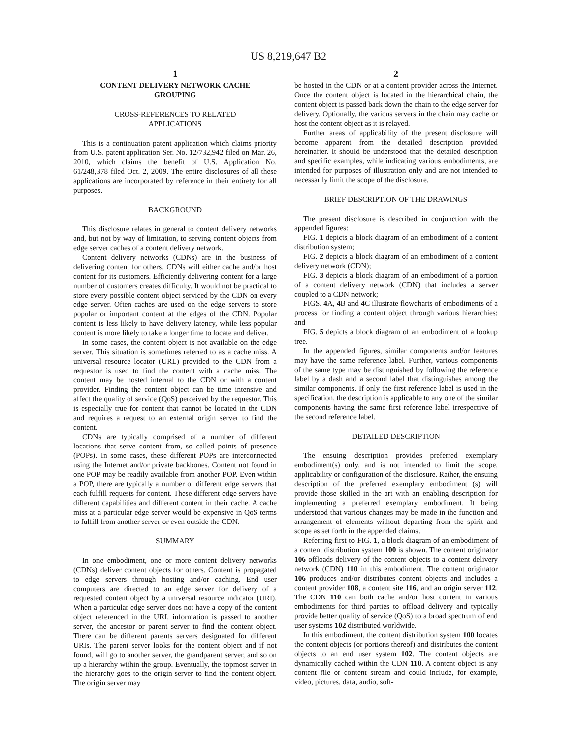US 8,219,647 B2
1
CONTENT DELIVERY NETWORK CACHE
GROUPING
CROSS-REFERENCES TO RELATED
APPLICATIONS
This is a continuation patent application which claims priority from U.S. patent application Ser. No. 12/732,942 filed on Mar. 26, 2010, which claims the benefit of U.S. Application No. 61/248,378 filed Oct. 2, 2009. The entire disclosures of all these applications are incorporated by reference in their entirety for all purposes.
BACKGROUND
This disclosure relates in general to content delivery networks and, but not by way of limitation, to serving content objects from edge server caches of a content delivery network.
Content delivery networks (CDNs) are in the business of delivering content for others. CDNs will either cache and/or host content for its customers. Efficiently delivering content for a large number of customers creates difficulty. It would not be practical to store every possible content object serviced by the CDN on every edge server. Often caches are used on the edge servers to store popular or important content at the edges of the CDN. Popular content is less likely to have delivery latency, while less popular content is more likely to take a longer time to locate and deliver.
In some cases, the content object is not available on the edge server. This situation is sometimes referred to as a cache miss. A universal resource locator (URL) provided to the CDN from a requestor is used to find the content with a cache miss. The content may be hosted internal to the CDN or with a content provider. Finding the content object can be time intensive and affect the quality of service (QoS) perceived by the requestor. This is especially true for content that cannot be located in the CDN and requires a request to an external origin server to find the content.
CDNs are typically comprised of a number of different locations that serve content from, so called points of presence (POPs). In some cases, these different POPs are interconnected using the Internet and/or private backbones. Content not found in one POP may be readily available from another POP. Even within a POP, there are typically a number of different edge servers that each fulfill requests for content. These different edge servers have different capabilities and different content in their cache. A cache miss at a particular edge server would be expensive in QoS terms to fulfill from another server or even outside the CDN.
SUMMARY
In one embodiment, one or more content delivery networks (CDNs) deliver content objects for others. Content is propagated to edge servers through hosting and/or caching. End user computers are directed to an edge server for delivery of a requested content object by a universal resource indicator (URI). When a particular edge server does not have a copy of the content object referenced in the URI, information is passed to another server, the ancestor or parent server to find the content object. There can be different parents servers designated for different URIs. The parent server looks for the content object and if not found, will go to another server, the grandparent server, and so on up a hierarchy within the group. Eventually, the topmost server in the hierarchy goes to the origin server to find the content object. The origin server may
2
be hosted in the CDN or at a content provider across the Internet. Once the content object is located in the hierarchical chain, the content object is passed back down the chain to the edge server for delivery. Optionally, the various servers in the chain may cache or host the content object as it is relayed.
Further areas of applicability of the present disclosure will become apparent from the detailed description provided hereinafter. It should be understood that the detailed description and specific examples, while indicating various embodiments, are intended for purposes of illustration only and are not intended to necessarily limit the scope of the disclosure.
BRIEF DESCRIPTION OF THE DRAWINGS
The present disclosure is described in conjunction with the appended figures:
FIG. 1 depicts a block diagram of an embodiment of a content distribution system;
FIG. 2 depicts a block diagram of an embodiment of a content delivery network (CDN);
FIG. 3 depicts a block diagram of an embodiment of a portion of a content delivery network (CDN) that includes a server coupled to a CDN network;
FIGS. 4 A, 4 B and 4 C illustrate flowcharts of embodiments of a process for finding a content object through various hierarchies; and
FIG. 5 depicts a block diagram of an embodiment of a lookup tree.
In the appended figures, similar components and/or features may have the same reference label. Further, various components of the same type may be distinguished by following the reference label by a dash and a second label that distinguishes among the similar components. If only the first reference label is used in the specification, the description is applicable to any one of the similar components having the same first reference label irrespective of the second reference label.
DETAILED DESCRIPTION
The ensuing description provides preferred exemplary embodiment(s) only, and is not intended to limit the scope, applicability or configuration of the disclosure. Rather, the ensuing description of the preferred exemplary embodiment (s) will provide those skilled in the art with an enabling description for implementing a preferred exemplary embodiment. It being understood that various changes may be made in the function and arrangement of elements without departing from the spirit and scope as set forth in the appended claims.
Referring first to FIG. 1, a block diagram of an embodiment of a content distribution system 100 is shown. The content originator 106 offloads delivery of the content objects to a content delivery network (CDN) 110 in this embodiment. The content originator 106 produces and/or distributes content objects and includes a content provider 108, a content site 116, and an origin server 112. The CDN 110 can both cache and/or host content in various embodiments for third parties to offload delivery and typically provide better quality of service (QoS) to a broad spectrum of end user systems 102 distributed worldwide.
In this embodiment, the content distribution system 100 locates the content objects (or portions thereof) and distributes the content objects to an end user system 102. The content objects are dynamically cached within the CDN 110. A content object is any content file or content stream and could include, for example, video, pictures, data, audio, soft-